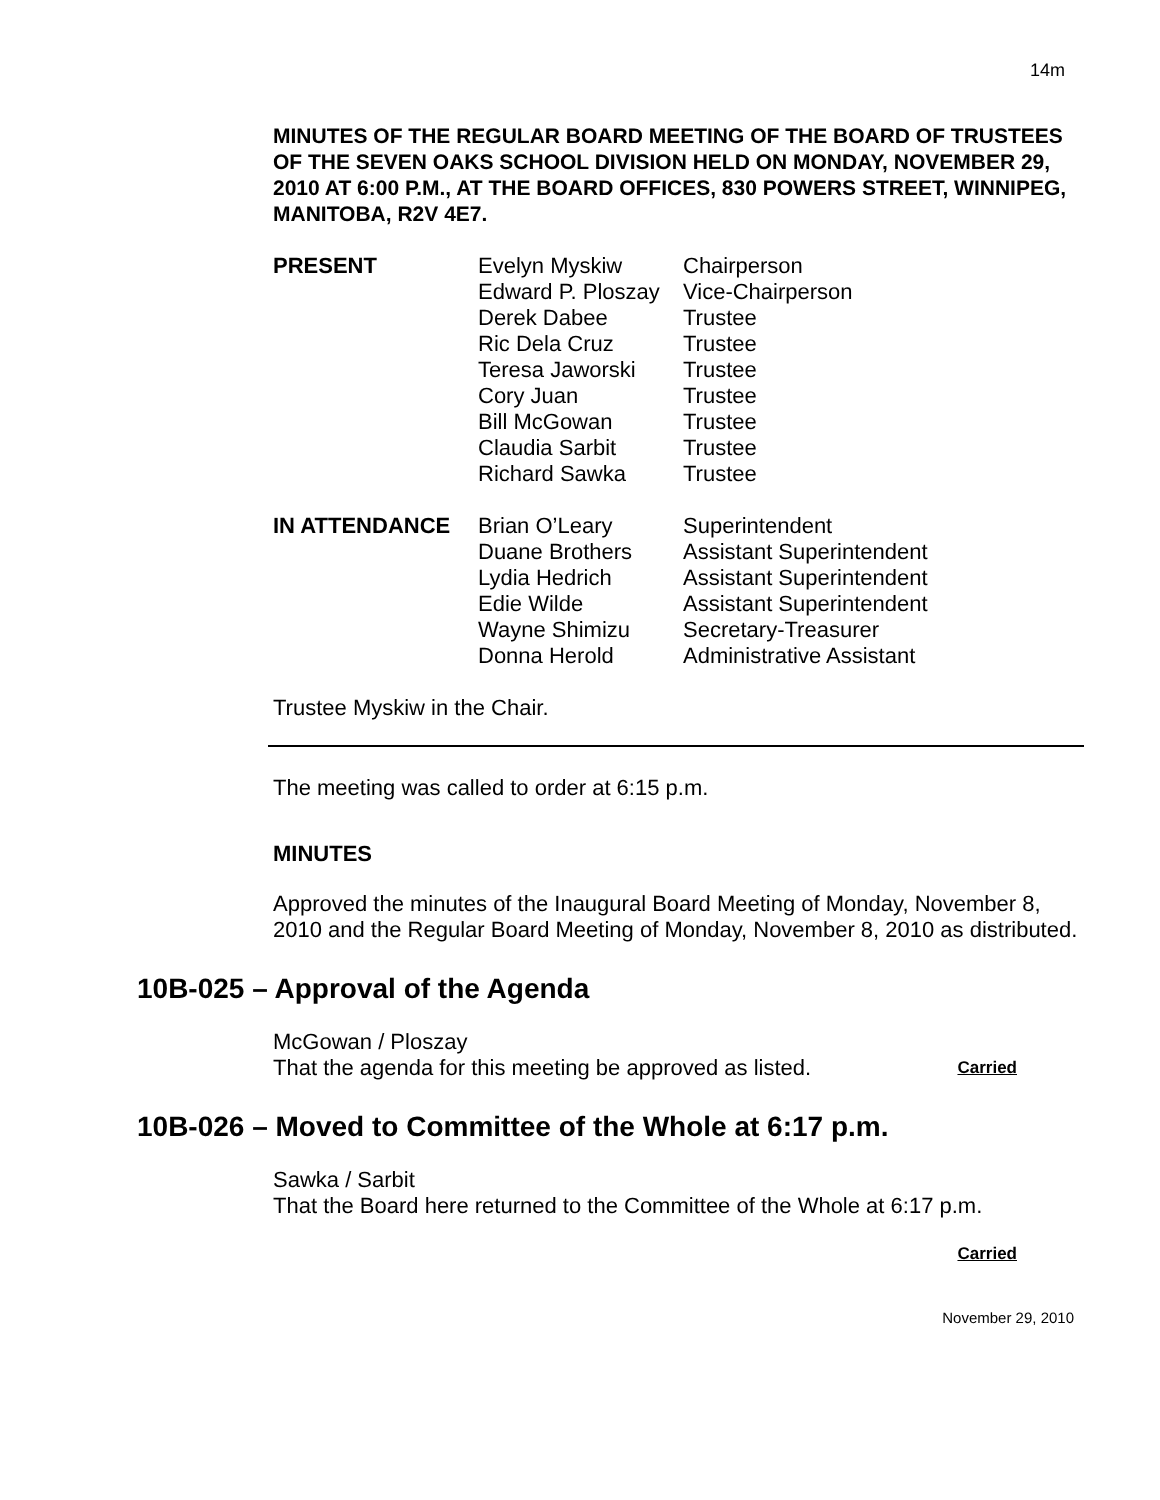14m
MINUTES OF THE REGULAR BOARD MEETING OF THE BOARD OF TRUSTEES OF THE SEVEN OAKS SCHOOL DIVISION HELD ON MONDAY, NOVEMBER 29, 2010 AT 6:00 P.M., AT THE BOARD OFFICES, 830 POWERS STREET, WINNIPEG, MANITOBA, R2V 4E7.
| PRESENT | Evelyn Myskiw | Chairperson |
| | Edward P. Ploszay | Vice-Chairperson |
| | Derek Dabee | Trustee |
| | Ric Dela Cruz | Trustee |
| | Teresa Jaworski | Trustee |
| | Cory Juan | Trustee |
| | Bill McGowan | Trustee |
| | Claudia Sarbit | Trustee |
| | Richard Sawka | Trustee |
| IN ATTENDANCE | Brian O’Leary | Superintendent |
| | Duane Brothers | Assistant Superintendent |
| | Lydia Hedrich | Assistant Superintendent |
| | Edie Wilde | Assistant Superintendent |
| | Wayne Shimizu | Secretary-Treasurer |
| | Donna Herold | Administrative Assistant |
Trustee Myskiw in the Chair.
The meeting was called to order at 6:15 p.m.
MINUTES
Approved the minutes of the Inaugural Board Meeting of Monday, November 8, 2010 and the Regular Board Meeting of Monday, November 8, 2010 as distributed.
10B-025 – Approval of the Agenda
McGowan / Ploszay
That the agenda for this meeting be approved as listed. Carried
10B-026 – Moved to Committee of the Whole at 6:17 p.m.
Sawka / Sarbit
That the Board here returned to the Committee of the Whole at 6:17 p.m.
Carried
November 29, 2010